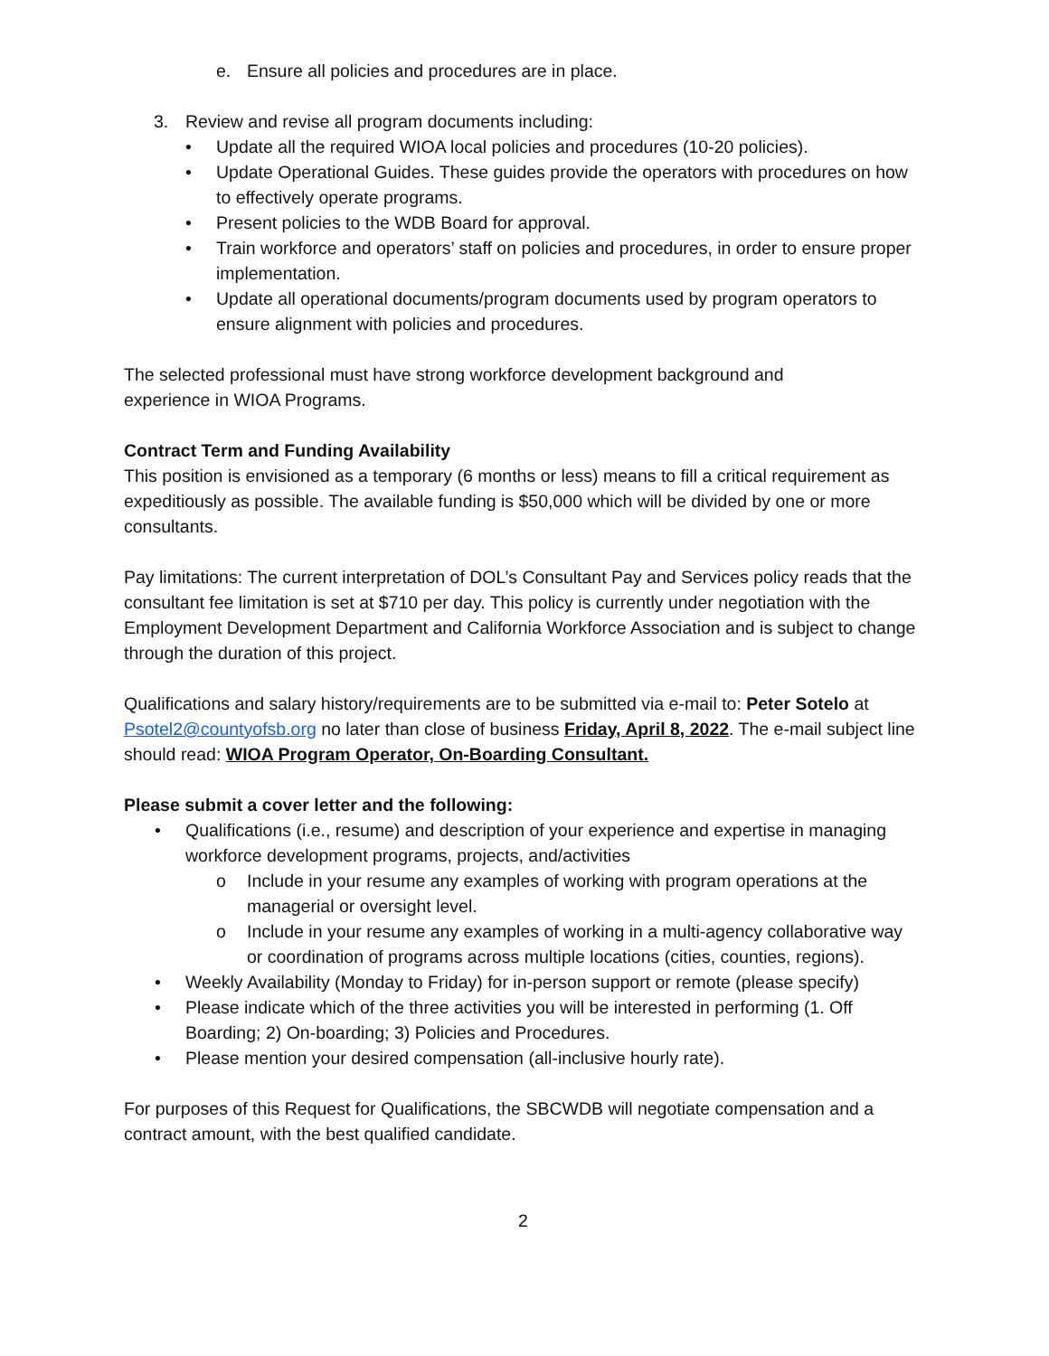e. Ensure all policies and procedures are in place.
3. Review and revise all program documents including:
• Update all the required WIOA local policies and procedures (10-20 policies).
• Update Operational Guides. These guides provide the operators with procedures on how to effectively operate programs.
• Present policies to the WDB Board for approval.
• Train workforce and operators’ staff on policies and procedures, in order to ensure proper implementation.
• Update all operational documents/program documents used by program operators to ensure alignment with policies and procedures.
The selected professional must have strong workforce development background and
experience in WIOA Programs.
Contract Term and Funding Availability
This position is envisioned as a temporary (6 months or less) means to fill a critical requirement as expeditiously as possible. The available funding is $50,000 which will be divided by one or more consultants.
Pay limitations: The current interpretation of DOL’s Consultant Pay and Services policy reads that the consultant fee limitation is set at $710 per day. This policy is currently under negotiation with the Employment Development Department and California Workforce Association and is subject to change through the duration of this project.
Qualifications and salary history/requirements are to be submitted via e-mail to: Peter Sotelo at Psotel2@countyofsb.org no later than close of business Friday, April 8, 2022. The e-mail subject line should read: WIOA Program Operator, On-Boarding Consultant.
Please submit a cover letter and the following:
• Qualifications (i.e., resume) and description of your experience and expertise in managing workforce development programs, projects, and/activities
o Include in your resume any examples of working with program operations at the managerial or oversight level.
o Include in your resume any examples of working in a multi-agency collaborative way or coordination of programs across multiple locations (cities, counties, regions).
• Weekly Availability (Monday to Friday) for in-person support or remote (please specify)
• Please indicate which of the three activities you will be interested in performing (1. Off Boarding; 2) On-boarding; 3) Policies and Procedures.
• Please mention your desired compensation (all-inclusive hourly rate).
For purposes of this Request for Qualifications, the SBCWDB will negotiate compensation and a contract amount, with the best qualified candidate.
2